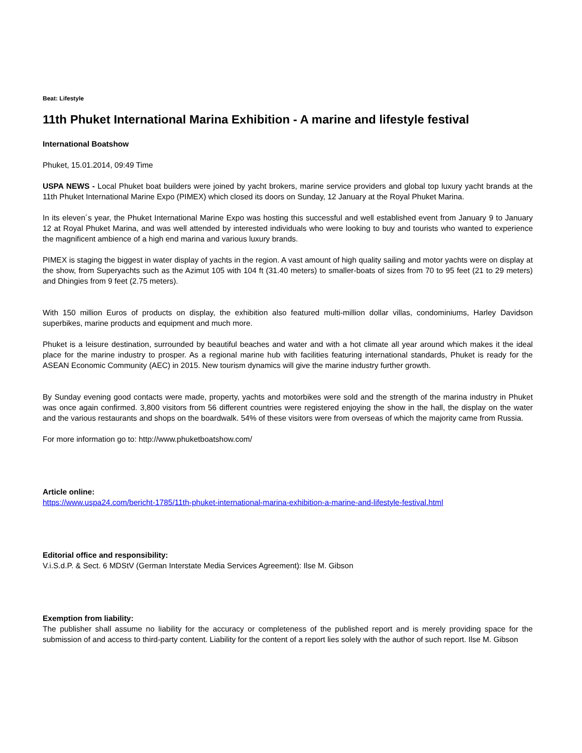Beat: Lifestyle
11th Phuket International Marina Exhibition - A marine and lifestyle festival
International Boatshow
Phuket, 15.01.2014, 09:49 Time
USPA NEWS - Local Phuket boat builders were joined by yacht brokers, marine service providers and global top luxury yacht brands at the 11th Phuket International Marine Expo (PIMEX) which closed its doors on Sunday, 12 January at the Royal Phuket Marina.
In its eleven´s year, the Phuket International Marine Expo was hosting this successful and well established event from January 9 to January 12 at Royal Phuket Marina, and was well attended by interested individuals who were looking to buy and tourists who wanted to experience the magnificent ambience of a high end marina and various luxury brands.
PIMEX is staging the biggest in water display of yachts in the region. A vast amount of high quality sailing and motor yachts were on display at the show, from Superyachts such as the Azimut 105 with 104 ft (31.40 meters) to smaller-boats of sizes from 70 to 95 feet (21 to 29 meters) and Dhingies from 9 feet (2.75 meters).
With 150 million Euros of products on display, the exhibition also featured multi-million dollar villas, condominiums, Harley Davidson superbikes, marine products and equipment and much more.
Phuket is a leisure destination, surrounded by beautiful beaches and water and with a hot climate all year around which makes it the ideal place for the marine industry to prosper. As a regional marine hub with facilities featuring international standards, Phuket is ready for the ASEAN Economic Community (AEC) in 2015. New tourism dynamics will give the marine industry further growth.
By Sunday evening good contacts were made, property, yachts and motorbikes were sold and the strength of the marina industry in Phuket was once again confirmed. 3,800 visitors from 56 different countries were registered enjoying the show in the hall, the display on the water and the various restaurants and shops on the boardwalk. 54% of these visitors were from overseas of which the majority came from Russia.
For more information go to: http://www.phuketboatshow.com/
Article online:
https://www.uspa24.com/bericht-1785/11th-phuket-international-marina-exhibition-a-marine-and-lifestyle-festival.html
Editorial office and responsibility:
V.i.S.d.P. & Sect. 6 MDStV (German Interstate Media Services Agreement): Ilse M. Gibson
Exemption from liability:
The publisher shall assume no liability for the accuracy or completeness of the published report and is merely providing space for the submission of and access to third-party content. Liability for the content of a report lies solely with the author of such report. Ilse M. Gibson